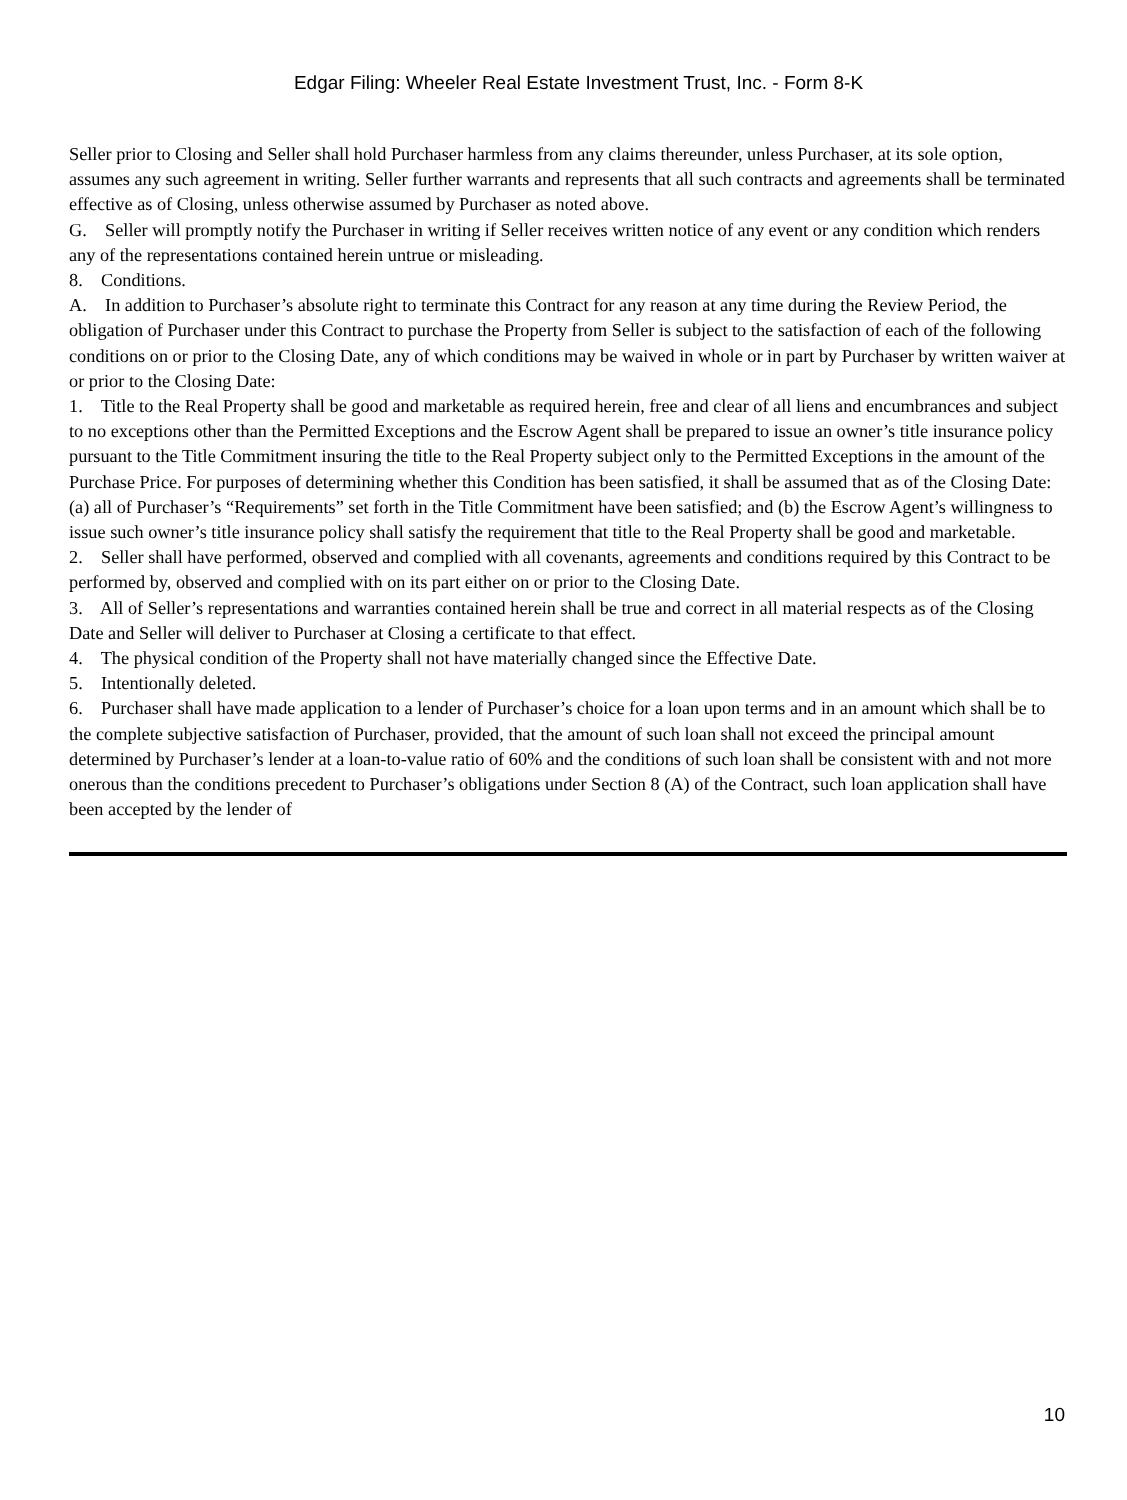Edgar Filing: Wheeler Real Estate Investment Trust, Inc. - Form 8-K
Seller prior to Closing and Seller shall hold Purchaser harmless from any claims thereunder, unless Purchaser, at its sole option, assumes any such agreement in writing. Seller further warrants and represents that all such contracts and agreements shall be terminated effective as of Closing, unless otherwise assumed by Purchaser as noted above.
G. Seller will promptly notify the Purchaser in writing if Seller receives written notice of any event or any condition which renders any of the representations contained herein untrue or misleading.
8. Conditions.
A. In addition to Purchaser’s absolute right to terminate this Contract for any reason at any time during the Review Period, the obligation of Purchaser under this Contract to purchase the Property from Seller is subject to the satisfaction of each of the following conditions on or prior to the Closing Date, any of which conditions may be waived in whole or in part by Purchaser by written waiver at or prior to the Closing Date:
1. Title to the Real Property shall be good and marketable as required herein, free and clear of all liens and encumbrances and subject to no exceptions other than the Permitted Exceptions and the Escrow Agent shall be prepared to issue an owner’s title insurance policy pursuant to the Title Commitment insuring the title to the Real Property subject only to the Permitted Exceptions in the amount of the Purchase Price. For purposes of determining whether this Condition has been satisfied, it shall be assumed that as of the Closing Date: (a) all of Purchaser’s “Requirements” set forth in the Title Commitment have been satisfied; and (b) the Escrow Agent’s willingness to issue such owner’s title insurance policy shall satisfy the requirement that title to the Real Property shall be good and marketable.
2. Seller shall have performed, observed and complied with all covenants, agreements and conditions required by this Contract to be performed by, observed and complied with on its part either on or prior to the Closing Date.
3. All of Seller’s representations and warranties contained herein shall be true and correct in all material respects as of the Closing Date and Seller will deliver to Purchaser at Closing a certificate to that effect.
4. The physical condition of the Property shall not have materially changed since the Effective Date.
5. Intentionally deleted.
6. Purchaser shall have made application to a lender of Purchaser’s choice for a loan upon terms and in an amount which shall be to the complete subjective satisfaction of Purchaser, provided, that the amount of such loan shall not exceed the principal amount determined by Purchaser’s lender at a loan-to-value ratio of 60% and the conditions of such loan shall be consistent with and not more onerous than the conditions precedent to Purchaser’s obligations under Section 8 (A) of the Contract, such loan application shall have been accepted by the lender of
10